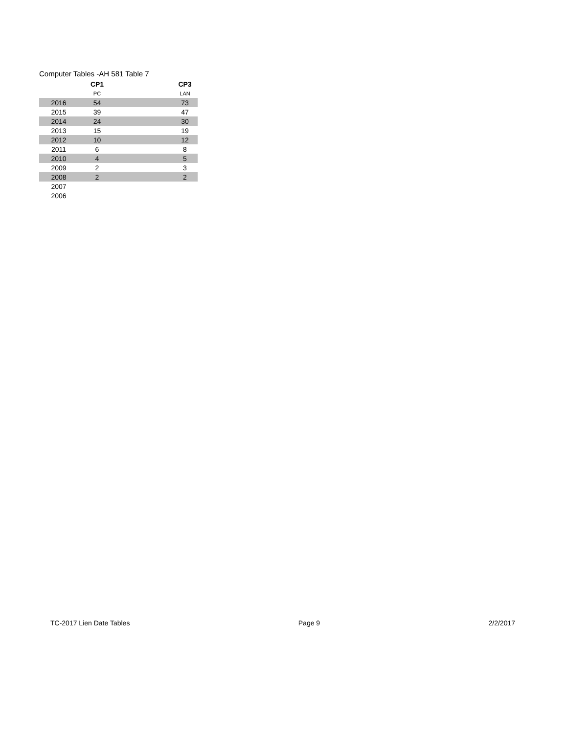Computer Tables -AH 581 Table 7
| | CP1 | | CP3 |
| --- | --- | --- | --- |
| | PC | | LAN |
| 2016 | 54 | | 73 |
| 2015 | 39 | | 47 |
| 2014 | 24 | | 30 |
| 2013 | 15 | | 19 |
| 2012 | 10 | | 12 |
| 2011 | 6 | | 8 |
| 2010 | 4 | | 5 |
| 2009 | 2 | | 3 |
| 2008 | 2 | | 2 |
| 2007 | | | |
| 2006 | | | |
TC-2017 Lien Date Tables Page 9 2/2/2017